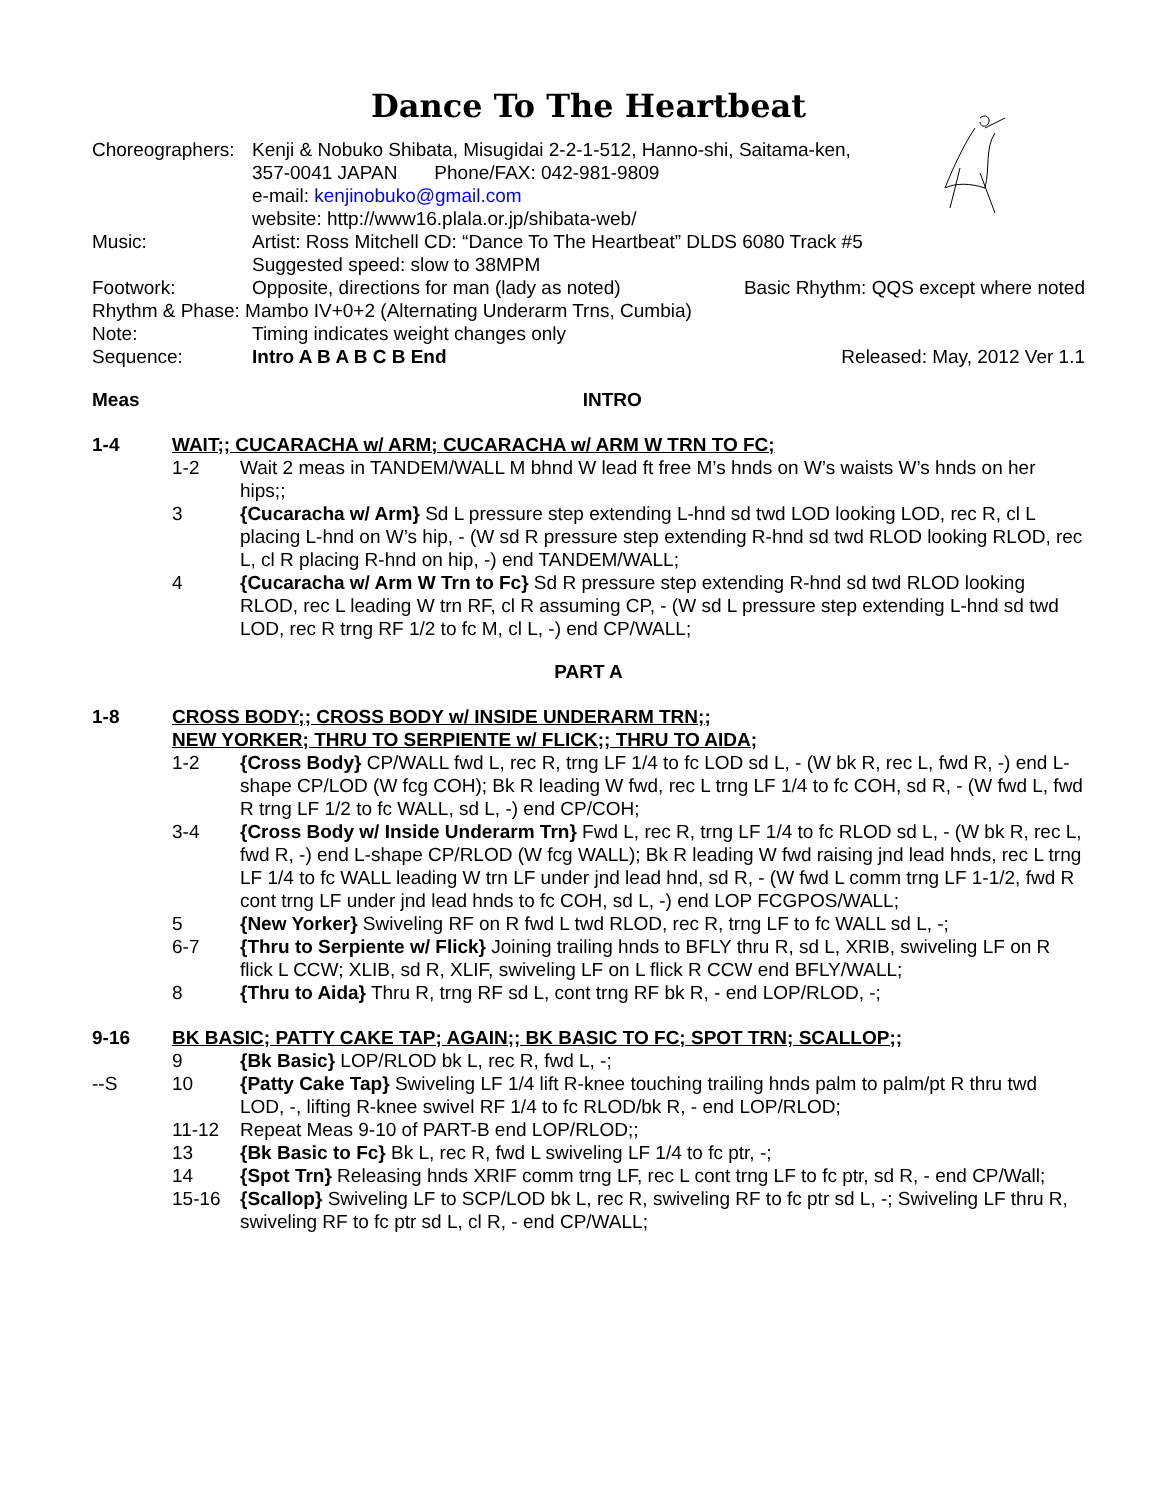Dance To The Heartbeat
Choreographers:
Kenji & Nobuko Shibata, Misugidai 2-2-1-512, Hanno-shi, Saitama-ken,
357-0041 JAPAN Phone/FAX: 042-981-9809
e-mail: kenjinobuko@gmail.com
website: http://www16.plala.or.jp/shibata-web/
Music:
Artist: Ross Mitchell CD: “Dance To The Heartbeat” DLDS 6080 Track #5
Suggested speed: slow to 38MPM
Footwork:
Opposite, directions for man (lady as noted) Basic Rhythm: QQS except where noted
Rhythm & Phase: Mambo IV+0+2 (Alternating Underarm Trns, Cumbia)
Note:
Timing indicates weight changes only
Sequence:
Intro A B A B C B End Released: May, 2012 Ver 1.1
Meas INTRO
1-4 WAIT;; CUCARACHA w/ ARM; CUCARACHA w/ ARM W TRN TO FC;
1-2 Wait 2 meas in TANDEM/WALL M bhnd W lead ft free M’s hnds on W’s waists W’s hnds on her hips;;
3 {Cucaracha w/ Arm} Sd L pressure step extending L-hnd sd twd LOD looking LOD, rec R, cl L placing L-hnd on W’s hip, - (W sd R pressure step extending R-hnd sd twd RLOD looking RLOD, rec L, cl R placing R-hnd on hip, -) end TANDEM/WALL;
4 {Cucaracha w/ Arm W Trn to Fc} Sd R pressure step extending R-hnd sd twd RLOD looking RLOD, rec L leading W trn RF, cl R assuming CP, - (W sd L pressure step extending L-hnd sd twd LOD, rec R trng RF 1/2 to fc M, cl L, -) end CP/WALL;
PART A
1-8 CROSS BODY;; CROSS BODY w/ INSIDE UNDERARM TRN;;
NEW YORKER; THRU TO SERPIENTE w/ FLICK;; THRU TO AIDA;
1-2 {Cross Body} CP/WALL fwd L, rec R, trng LF 1/4 to fc LOD sd L, - (W bk R, rec L, fwd R, -) end L-shape CP/LOD (W fcg COH); Bk R leading W fwd, rec L trng LF 1/4 to fc COH, sd R, - (W fwd L, fwd R trng LF 1/2 to fc WALL, sd L, -) end CP/COH;
3-4 {Cross Body w/ Inside Underarm Trn} Fwd L, rec R, trng LF 1/4 to fc RLOD sd L, - (W bk R, rec L, fwd R, -) end L-shape CP/RLOD (W fcg WALL); Bk R leading W fwd raising jnd lead hnds, rec L trng LF 1/4 to fc WALL leading W trn LF under jnd lead hnd, sd R, - (W fwd L comm trng LF 1-1/2, fwd R cont trng LF under jnd lead hnds to fc COH, sd L, -) end LOP FCGPOS/WALL;
5 {New Yorker} Swiveling RF on R fwd L twd RLOD, rec R, trng LF to fc WALL sd L, -;
6-7 {Thru to Serpiente w/ Flick} Joining trailing hnds to BFLY thru R, sd L, XRIB, swiveling LF on R flick L CCW; XLIB, sd R, XLIF, swiveling LF on L flick R CCW end BFLY/WALL;
8 {Thru to Aida} Thru R, trng RF sd L, cont trng RF bk R, - end LOP/RLOD, -;
9-16 BK BASIC; PATTY CAKE TAP; AGAIN;; BK BASIC TO FC; SPOT TRN; SCALLOP;;
9 {Bk Basic} LOP/RLOD bk L, rec R, fwd L, -;
--S 10 {Patty Cake Tap} Swiveling LF 1/4 lift R-knee touching trailing hnds palm to palm/pt R thru twd LOD, -, lifting R-knee swivel RF 1/4 to fc RLOD/bk R, - end LOP/RLOD;
11-12 Repeat Meas 9-10 of PART-B end LOP/RLOD;;
13 {Bk Basic to Fc} Bk L, rec R, fwd L swiveling LF 1/4 to fc ptr, -;
14 {Spot Trn} Releasing hnds XRIF comm trng LF, rec L cont trng LF to fc ptr, sd R, - end CP/Wall;
15-16 {Scallop} Swiveling LF to SCP/LOD bk L, rec R, swiveling RF to fc ptr sd L, -; Swiveling LF thru R, swiveling RF to fc ptr sd L, cl R, - end CP/WALL;